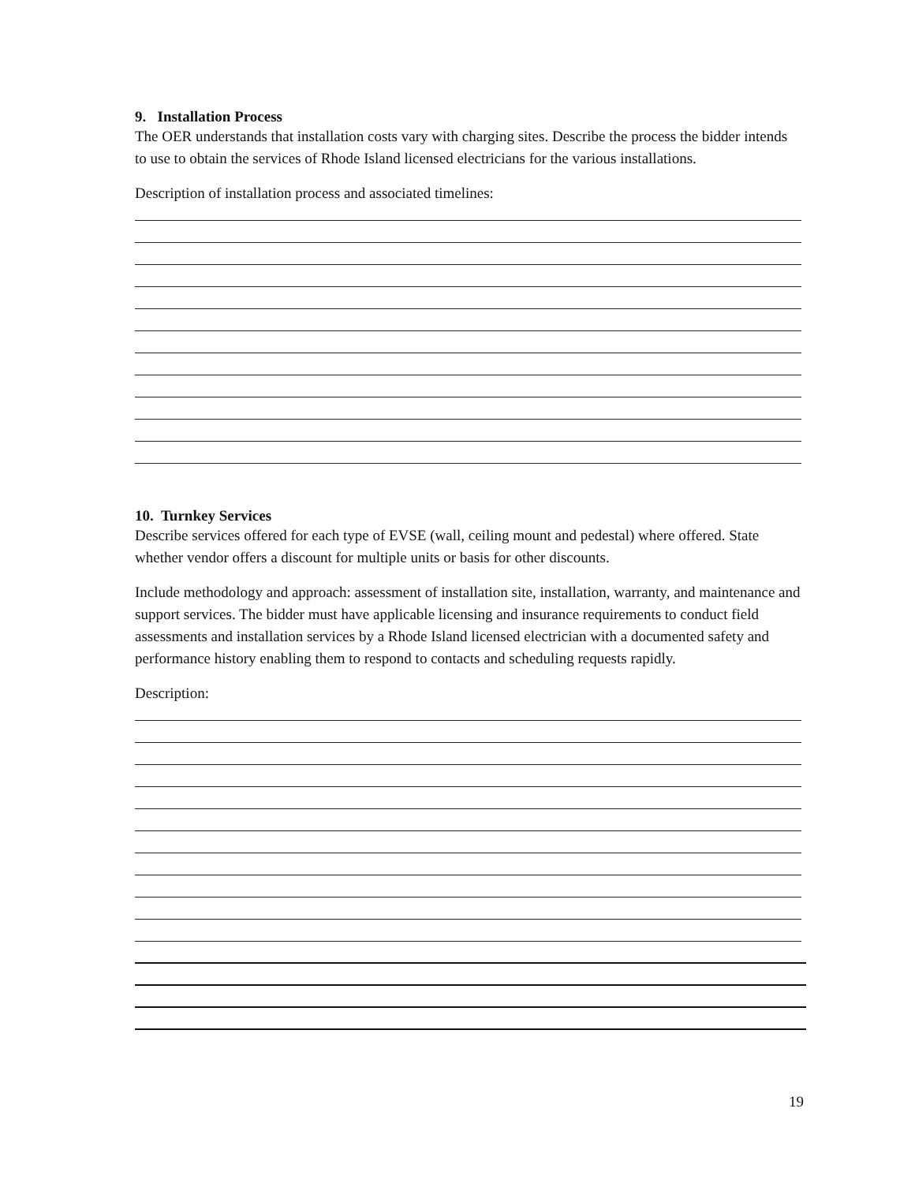9. Installation Process
The OER understands that installation costs vary with charging sites. Describe the process the bidder intends to use to obtain the services of Rhode Island licensed electricians for the various installations.
Description of installation process and associated timelines:
10. Turnkey Services
Describe services offered for each type of EVSE (wall, ceiling mount and pedestal) where offered. State whether vendor offers a discount for multiple units or basis for other discounts.
Include methodology and approach: assessment of installation site, installation, warranty, and maintenance and support services. The bidder must have applicable licensing and insurance requirements to conduct field assessments and installation services by a Rhode Island licensed electrician with a documented safety and performance history enabling them to respond to contacts and scheduling requests rapidly.
Description:
19